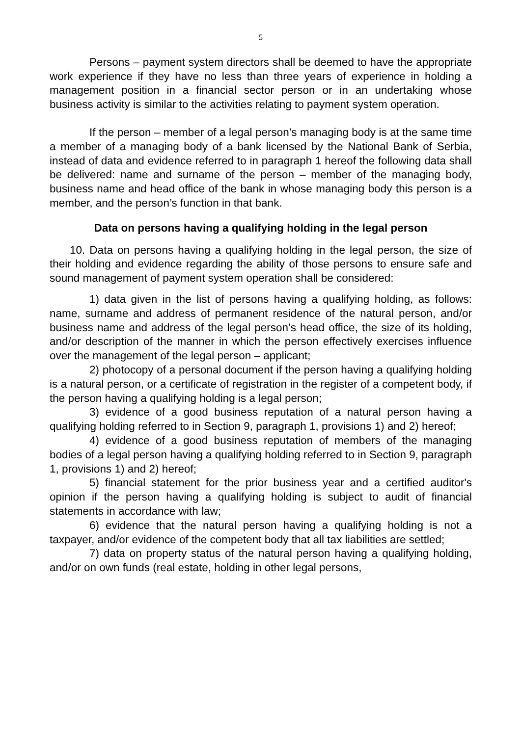5
Persons – payment system directors shall be deemed to have the appropriate work experience if they have no less than three years of experience in holding a management position in a financial sector person or in an undertaking whose business activity is similar to the activities relating to payment system operation.
If the person – member of a legal person’s managing body is at the same time a member of a managing body of a bank licensed by the National Bank of Serbia, instead of data and evidence referred to in paragraph 1 hereof the following data shall be delivered: name and surname of the person – member of the managing body, business name and head office of the bank in whose managing body this person is a member, and the person’s function in that bank.
Data on persons having a qualifying holding in the legal person
10. Data on persons having a qualifying holding in the legal person, the size of their holding and evidence regarding the ability of those persons to ensure safe and sound management of payment system operation shall be considered:
1) data given in the list of persons having a qualifying holding, as follows: name, surname and address of permanent residence of the natural person, and/or business name and address of the legal person’s head office, the size of its holding, and/or description of the manner in which the person effectively exercises influence over the management of the legal person – applicant;
2) photocopy of a personal document if the person having a qualifying holding is a natural person, or a certificate of registration in the register of a competent body, if the person having a qualifying holding is a legal person;
3) evidence of a good business reputation of a natural person having a qualifying holding referred to in Section 9, paragraph 1, provisions 1) and 2) hereof;
4) evidence of a good business reputation of members of the managing bodies of a legal person having a qualifying holding referred to in Section 9, paragraph 1, provisions 1) and 2) hereof;
5) financial statement for the prior business year and a certified auditor's opinion if the person having a qualifying holding is subject to audit of financial statements in accordance with law;
6) evidence that the natural person having a qualifying holding is not a taxpayer, and/or evidence of the competent body that all tax liabilities are settled;
7) data on property status of the natural person having a qualifying holding, and/or on own funds (real estate, holding in other legal persons,